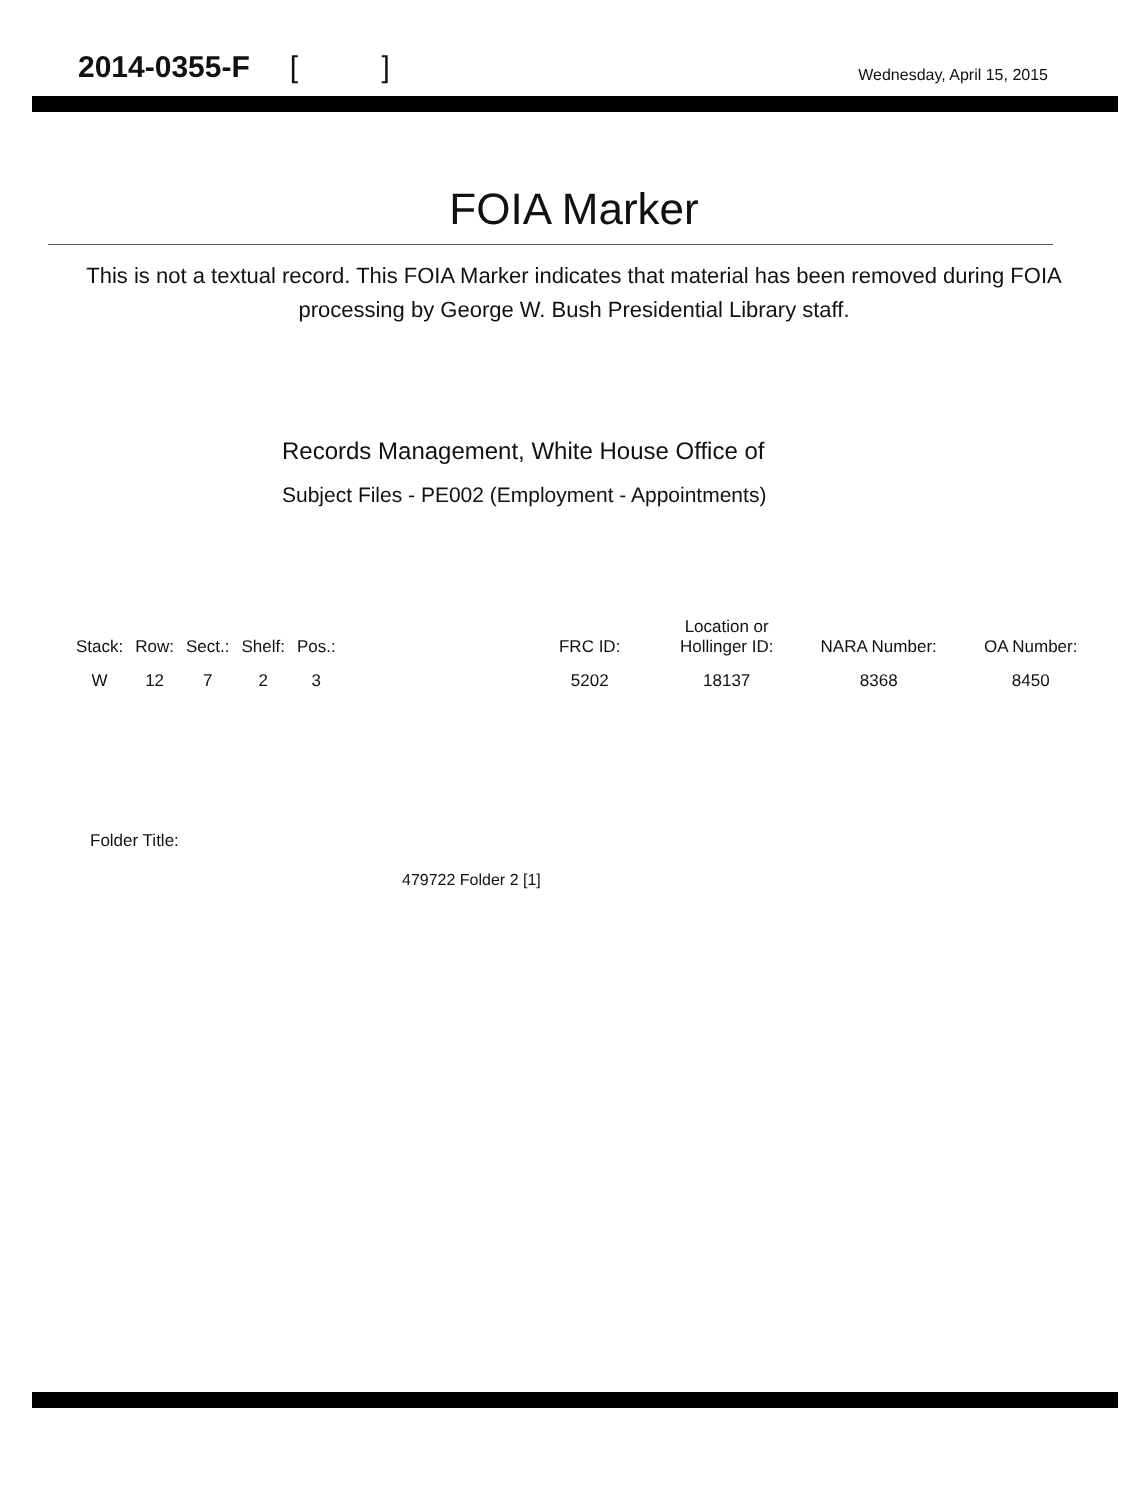2014-0355-F [ ]
Wednesday, April 15, 2015
FOIA Marker
This is not a textual record. This FOIA Marker indicates that material has been removed during FOIA processing by George W. Bush Presidential Library staff.
Records Management, White House Office of
Subject Files - PE002 (Employment - Appointments)
| Stack: | Row: | Sect.: | Shelf: | Pos.: | | FRC ID: | Location or Hollinger ID: | NARA Number: | OA Number: |
| --- | --- | --- | --- | --- | --- | --- | --- | --- | --- |
| W | 12 | 7 | 2 | 3 | | 5202 | 18137 | 8368 | 8450 |
Folder Title:
479722 Folder 2 [1]